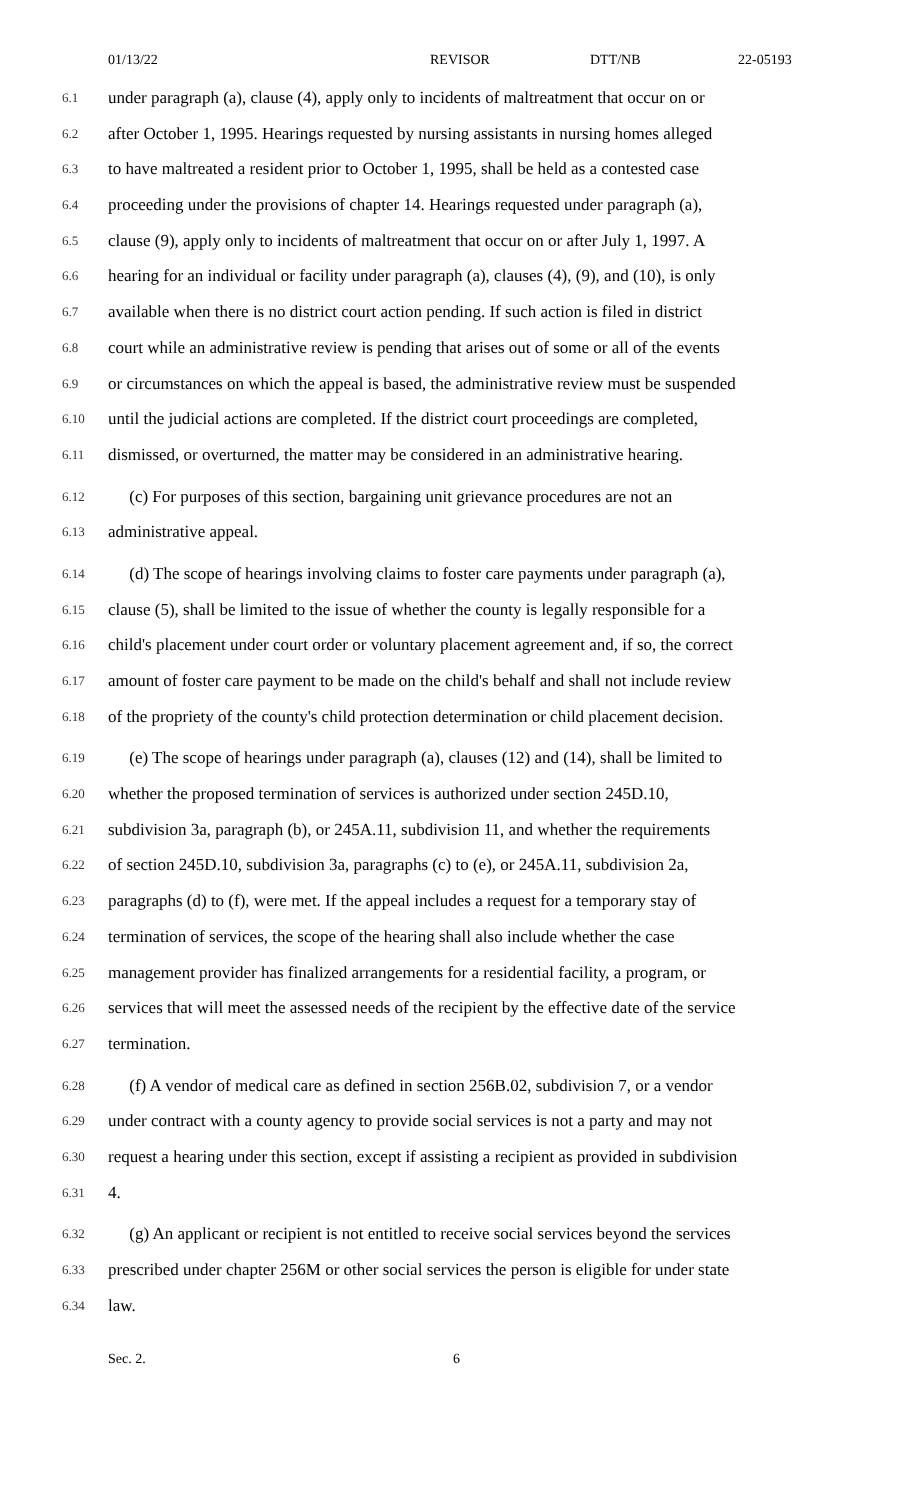01/13/22 REVISOR DTT/NB 22-05193
6.1 under paragraph (a), clause (4), apply only to incidents of maltreatment that occur on or
6.2 after October 1, 1995. Hearings requested by nursing assistants in nursing homes alleged
6.3 to have maltreated a resident prior to October 1, 1995, shall be held as a contested case
6.4 proceeding under the provisions of chapter 14. Hearings requested under paragraph (a),
6.5 clause (9), apply only to incidents of maltreatment that occur on or after July 1, 1997. A
6.6 hearing for an individual or facility under paragraph (a), clauses (4), (9), and (10), is only
6.7 available when there is no district court action pending. If such action is filed in district
6.8 court while an administrative review is pending that arises out of some or all of the events
6.9 or circumstances on which the appeal is based, the administrative review must be suspended
6.10 until the judicial actions are completed. If the district court proceedings are completed,
6.11 dismissed, or overturned, the matter may be considered in an administrative hearing.
6.12 (c) For purposes of this section, bargaining unit grievance procedures are not an
6.13 administrative appeal.
6.14 (d) The scope of hearings involving claims to foster care payments under paragraph (a),
6.15 clause (5), shall be limited to the issue of whether the county is legally responsible for a
6.16 child's placement under court order or voluntary placement agreement and, if so, the correct
6.17 amount of foster care payment to be made on the child's behalf and shall not include review
6.18 of the propriety of the county's child protection determination or child placement decision.
6.19 (e) The scope of hearings under paragraph (a), clauses (12) and (14), shall be limited to
6.20 whether the proposed termination of services is authorized under section 245D.10,
6.21 subdivision 3a, paragraph (b), or 245A.11, subdivision 11, and whether the requirements
6.22 of section 245D.10, subdivision 3a, paragraphs (c) to (e), or 245A.11, subdivision 2a,
6.23 paragraphs (d) to (f), were met. If the appeal includes a request for a temporary stay of
6.24 termination of services, the scope of the hearing shall also include whether the case
6.25 management provider has finalized arrangements for a residential facility, a program, or
6.26 services that will meet the assessed needs of the recipient by the effective date of the service
6.27 termination.
6.28 (f) A vendor of medical care as defined in section 256B.02, subdivision 7, or a vendor
6.29 under contract with a county agency to provide social services is not a party and may not
6.30 request a hearing under this section, except if assisting a recipient as provided in subdivision
6.31 4.
6.32 (g) An applicant or recipient is not entitled to receive social services beyond the services
6.33 prescribed under chapter 256M or other social services the person is eligible for under state
6.34 law.
Sec. 2. 6